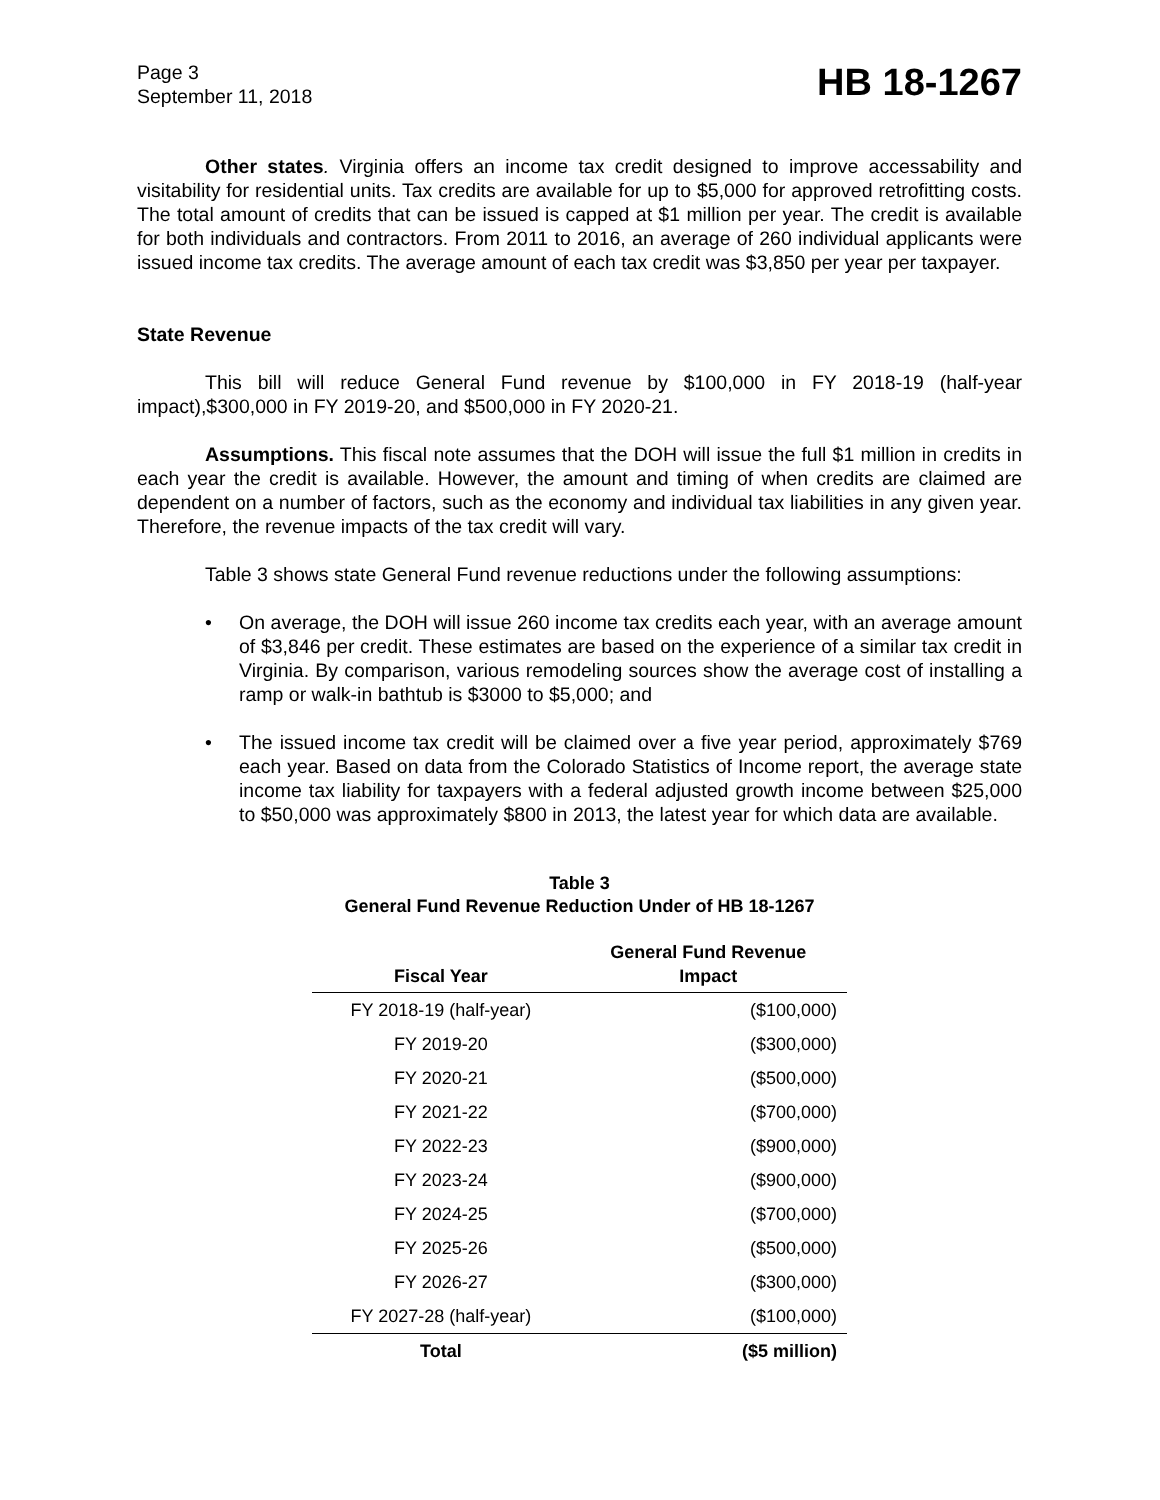Page 3
September 11, 2018
HB 18-1267
Other states. Virginia offers an income tax credit designed to improve accessability and visitability for residential units. Tax credits are available for up to $5,000 for approved retrofitting costs. The total amount of credits that can be issued is capped at $1 million per year. The credit is available for both individuals and contractors. From 2011 to 2016, an average of 260 individual applicants were issued income tax credits. The average amount of each tax credit was $3,850 per year per taxpayer.
State Revenue
This bill will reduce General Fund revenue by $100,000 in FY 2018-19 (half-year impact),$300,000 in FY 2019-20, and $500,000 in FY 2020-21.
Assumptions. This fiscal note assumes that the DOH will issue the full $1 million in credits in each year the credit is available. However, the amount and timing of when credits are claimed are dependent on a number of factors, such as the economy and individual tax liabilities in any given year. Therefore, the revenue impacts of the tax credit will vary.
Table 3 shows state General Fund revenue reductions under the following assumptions:
• On average, the DOH will issue 260 income tax credits each year, with an average amount of $3,846 per credit. These estimates are based on the experience of a similar tax credit in Virginia. By comparison, various remodeling sources show the average cost of installing a ramp or walk-in bathtub is $3000 to $5,000; and
• The issued income tax credit will be claimed over a five year period, approximately $769 each year. Based on data from the Colorado Statistics of Income report, the average state income tax liability for taxpayers with a federal adjusted growth income between $25,000 to $50,000 was approximately $800 in 2013, the latest year for which data are available.
Table 3
General Fund Revenue Reduction Under of HB 18-1267
| Fiscal Year | General Fund Revenue Impact |
| --- | --- |
| FY 2018-19 (half-year) | ($100,000) |
| FY 2019-20 | ($300,000) |
| FY 2020-21 | ($500,000) |
| FY 2021-22 | ($700,000) |
| FY 2022-23 | ($900,000) |
| FY 2023-24 | ($900,000) |
| FY 2024-25 | ($700,000) |
| FY 2025-26 | ($500,000) |
| FY 2026-27 | ($300,000) |
| FY 2027-28 (half-year) | ($100,000) |
| Total | ($5 million) |